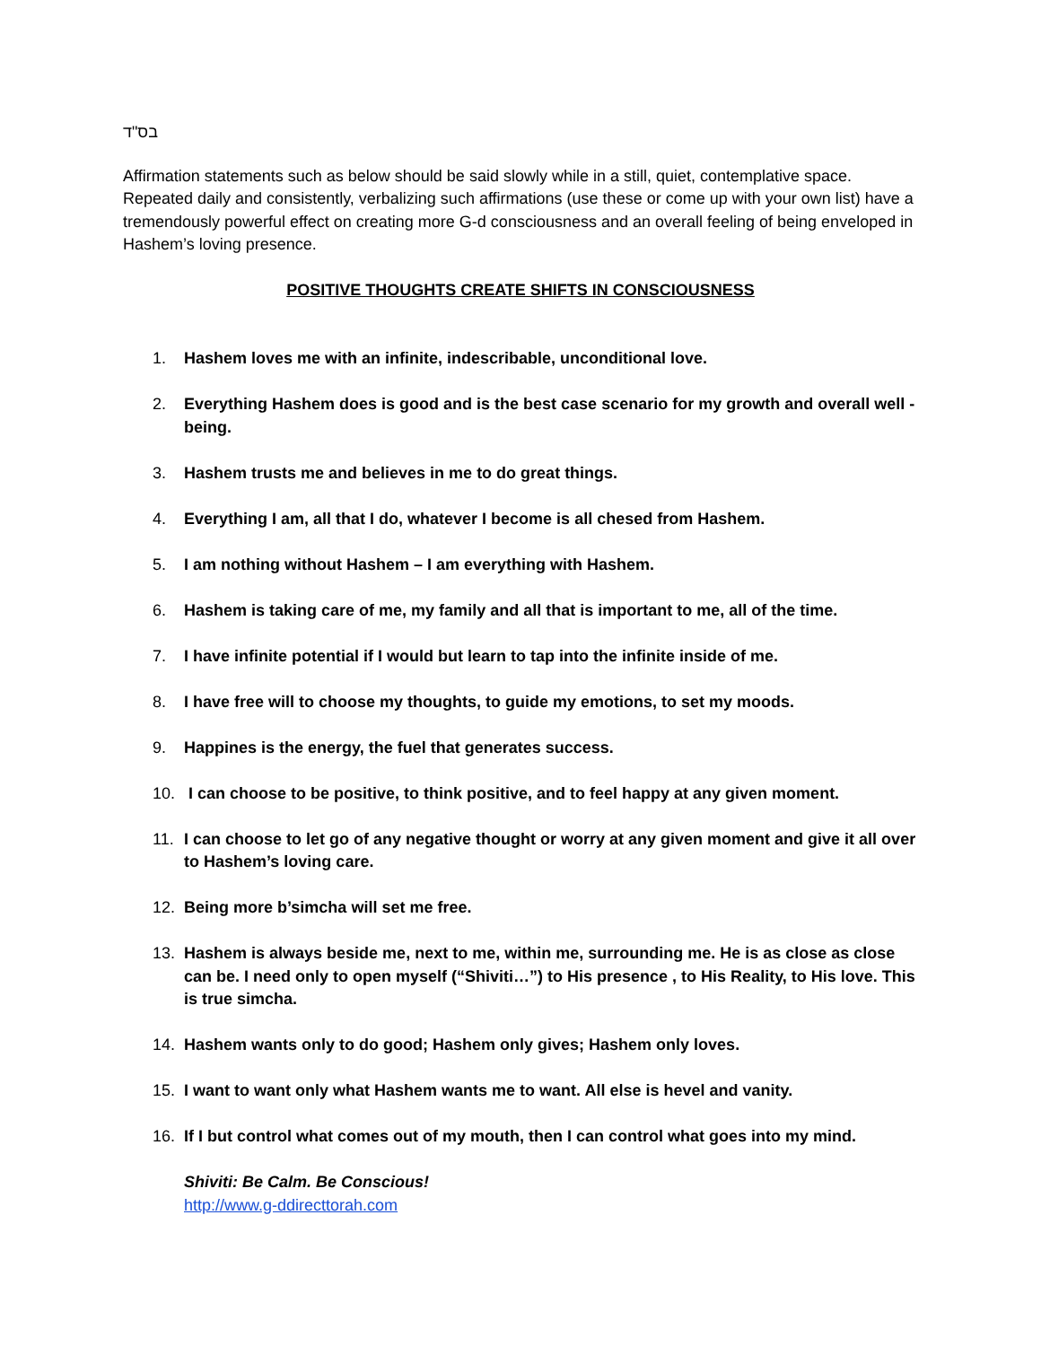בס"ד
Affirmation statements such as below should be said slowly while in a still, quiet, contemplative space. Repeated daily and consistently, verbalizing such affirmations (use these or come up with your own list) have a tremendously powerful effect on creating more G-d consciousness and an overall feeling of being enveloped in Hashem’s loving presence.
POSITIVE THOUGHTS CREATE SHIFTS IN CONSCIOUSNESS
1. Hashem loves me with an infinite, indescribable, unconditional love.
2. Everything Hashem does is good and is the best case scenario for my growth and overall well - being.
3. Hashem trusts me and believes in me to do great things.
4. Everything I am, all that I do, whatever I become is all chesed from Hashem.
5. I am nothing without Hashem – I am everything with Hashem.
6. Hashem is taking care of me, my family and all that is important to me, all of the time.
7. I have infinite potential if I would but learn to tap into the infinite inside of me.
8. I have free will to choose my thoughts, to guide my emotions, to set my moods.
9. Happines is the energy, the fuel that generates success.
10. I can choose to be positive, to think positive, and to feel happy at any given moment.
11. I can choose to let go of any negative thought or worry at any given moment and give it all over to Hashem’s loving care.
12. Being more b’simcha will set me free.
13. Hashem is always beside me, next to me, within me, surrounding me. He is as close as close can be. I need only to open myself (“Shiviti…”) to His presence , to His Reality, to His love. This is true simcha.
14. Hashem wants only to do good; Hashem only gives; Hashem only loves.
15. I want to want only what Hashem wants me to want. All else is hevel and vanity.
16. If I but control what comes out of my mouth, then I can control what goes into my mind.
Shiviti: Be Calm. Be Conscious!
http://www.g-ddirecttorah.com